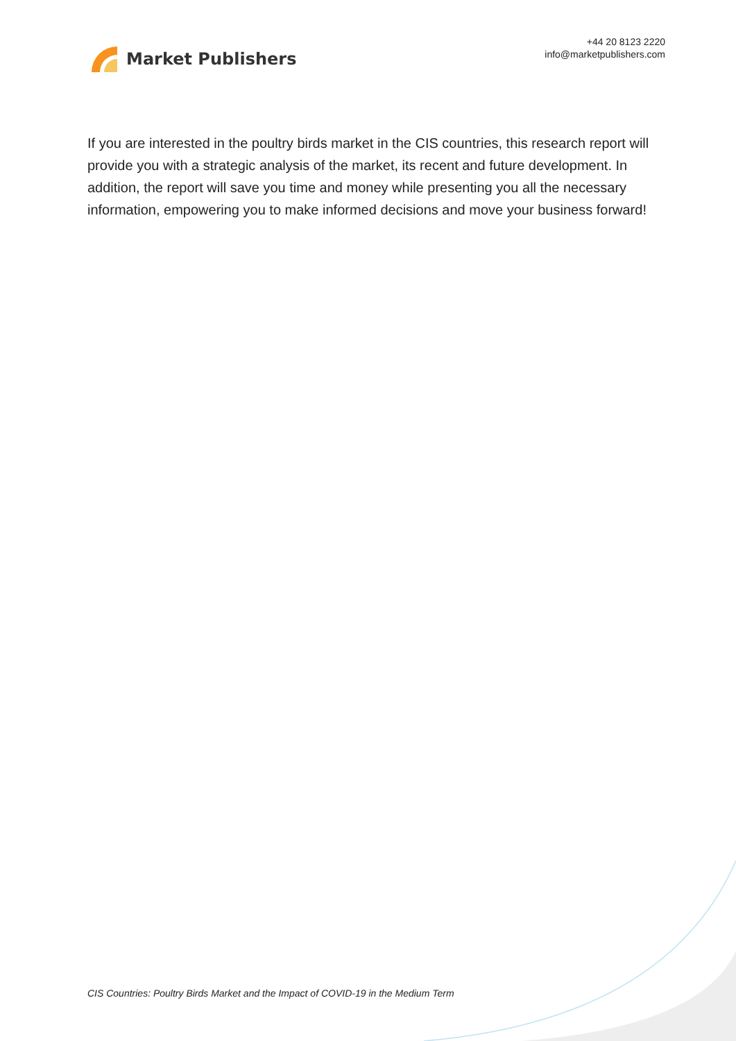Market Publishers
+44 20 8123 2220
info@marketpublishers.com
If you are interested in the poultry birds market in the CIS countries, this research report will provide you with a strategic analysis of the market, its recent and future development. In addition, the report will save you time and money while presenting you all the necessary information, empowering you to make informed decisions and move your business forward!
CIS Countries: Poultry Birds Market and the Impact of COVID-19 in the Medium Term